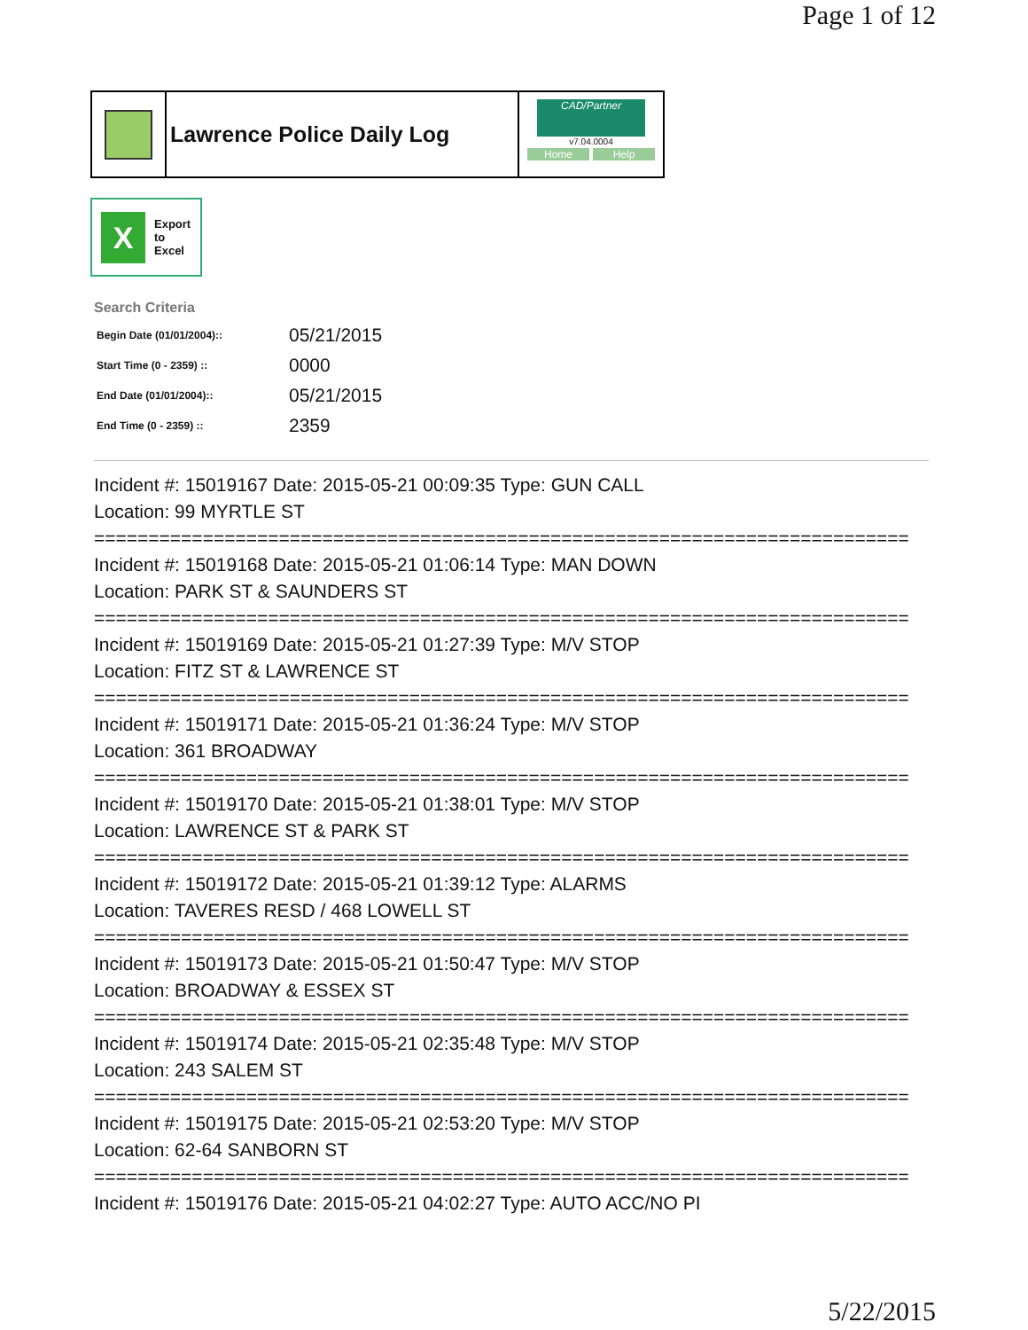Page 1 of 12
Lawrence Police Daily Log
CAD/Partner
v7.04.0004
Home Help
X
Export
to
Excel
Search Criteria
| Begin Date (01/01/2004):: | 05/21/2015 |
| Start Time (0 - 2359) :: | 0000 |
| End Date (01/01/2004):: | 05/21/2015 |
| End Time (0 - 2359) :: | 2359 |
Incident #: 15019167 Date: 2015-05-21 00:09:35 Type: GUN CALL
Location: 99 MYRTLE ST
===========================================================================
Incident #: 15019168 Date: 2015-05-21 01:06:14 Type: MAN DOWN
Location: PARK ST & SAUNDERS ST
===========================================================================
Incident #: 15019169 Date: 2015-05-21 01:27:39 Type: M/V STOP
Location: FITZ ST & LAWRENCE ST
===========================================================================
Incident #: 15019171 Date: 2015-05-21 01:36:24 Type: M/V STOP
Location: 361 BROADWAY
===========================================================================
Incident #: 15019170 Date: 2015-05-21 01:38:01 Type: M/V STOP
Location: LAWRENCE ST & PARK ST
===========================================================================
Incident #: 15019172 Date: 2015-05-21 01:39:12 Type: ALARMS
Location: TAVERES RESD / 468 LOWELL ST
===========================================================================
Incident #: 15019173 Date: 2015-05-21 01:50:47 Type: M/V STOP
Location: BROADWAY & ESSEX ST
===========================================================================
Incident #: 15019174 Date: 2015-05-21 02:35:48 Type: M/V STOP
Location: 243 SALEM ST
===========================================================================
Incident #: 15019175 Date: 2015-05-21 02:53:20 Type: M/V STOP
Location: 62-64 SANBORN ST
===========================================================================
Incident #: 15019176 Date: 2015-05-21 04:02:27 Type: AUTO ACC/NO PI
5/22/2015